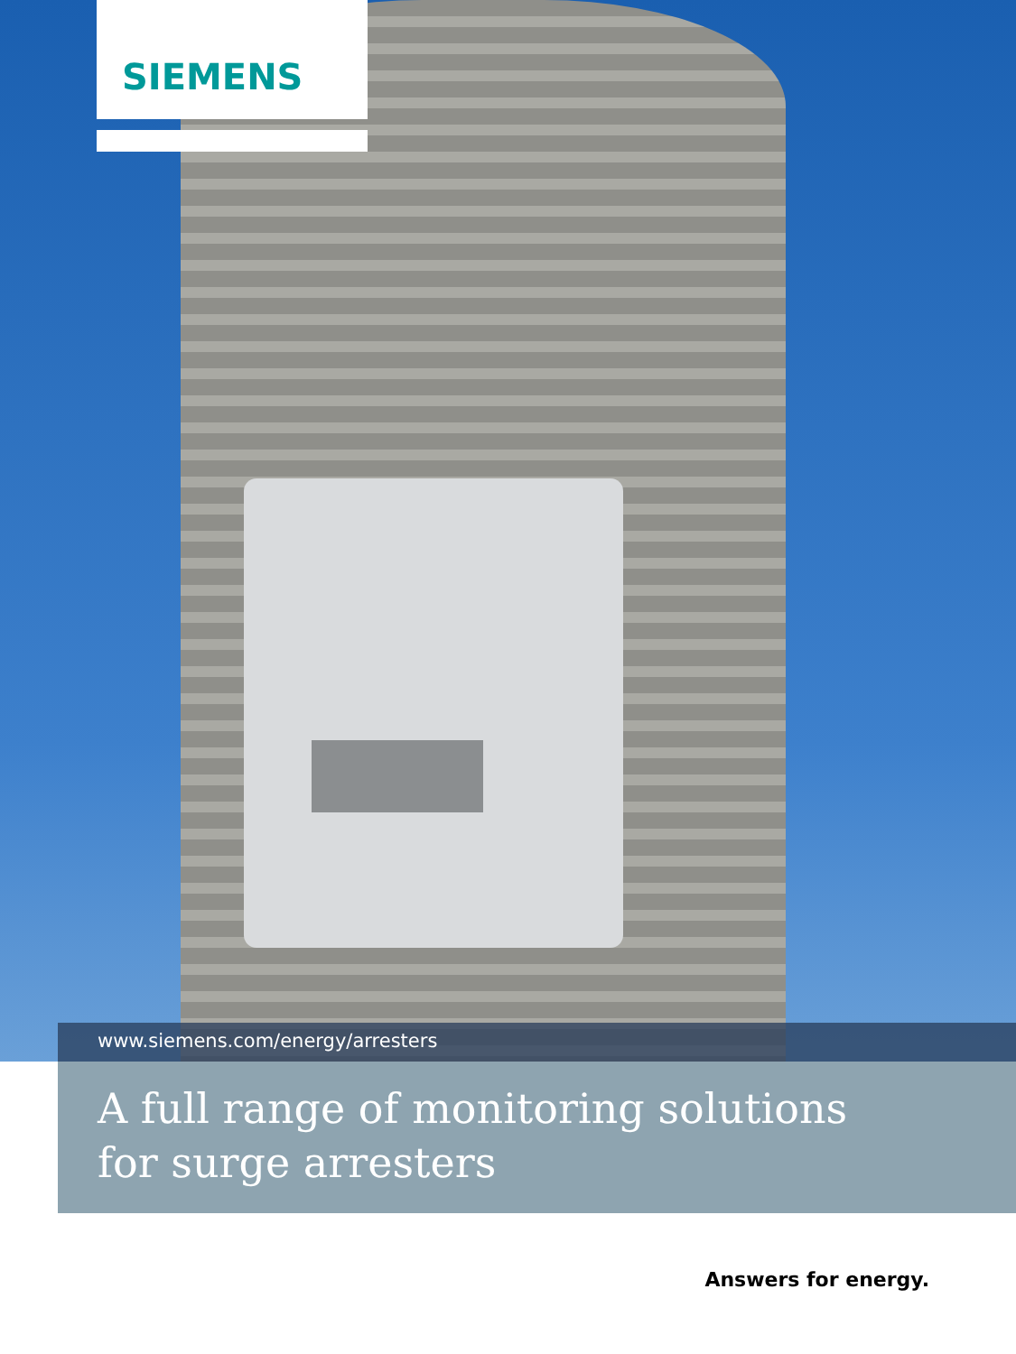SIEMENS
www.siemens.com/energy/arresters
A full range of monitoring solutions
for surge arresters
Answers for energy.